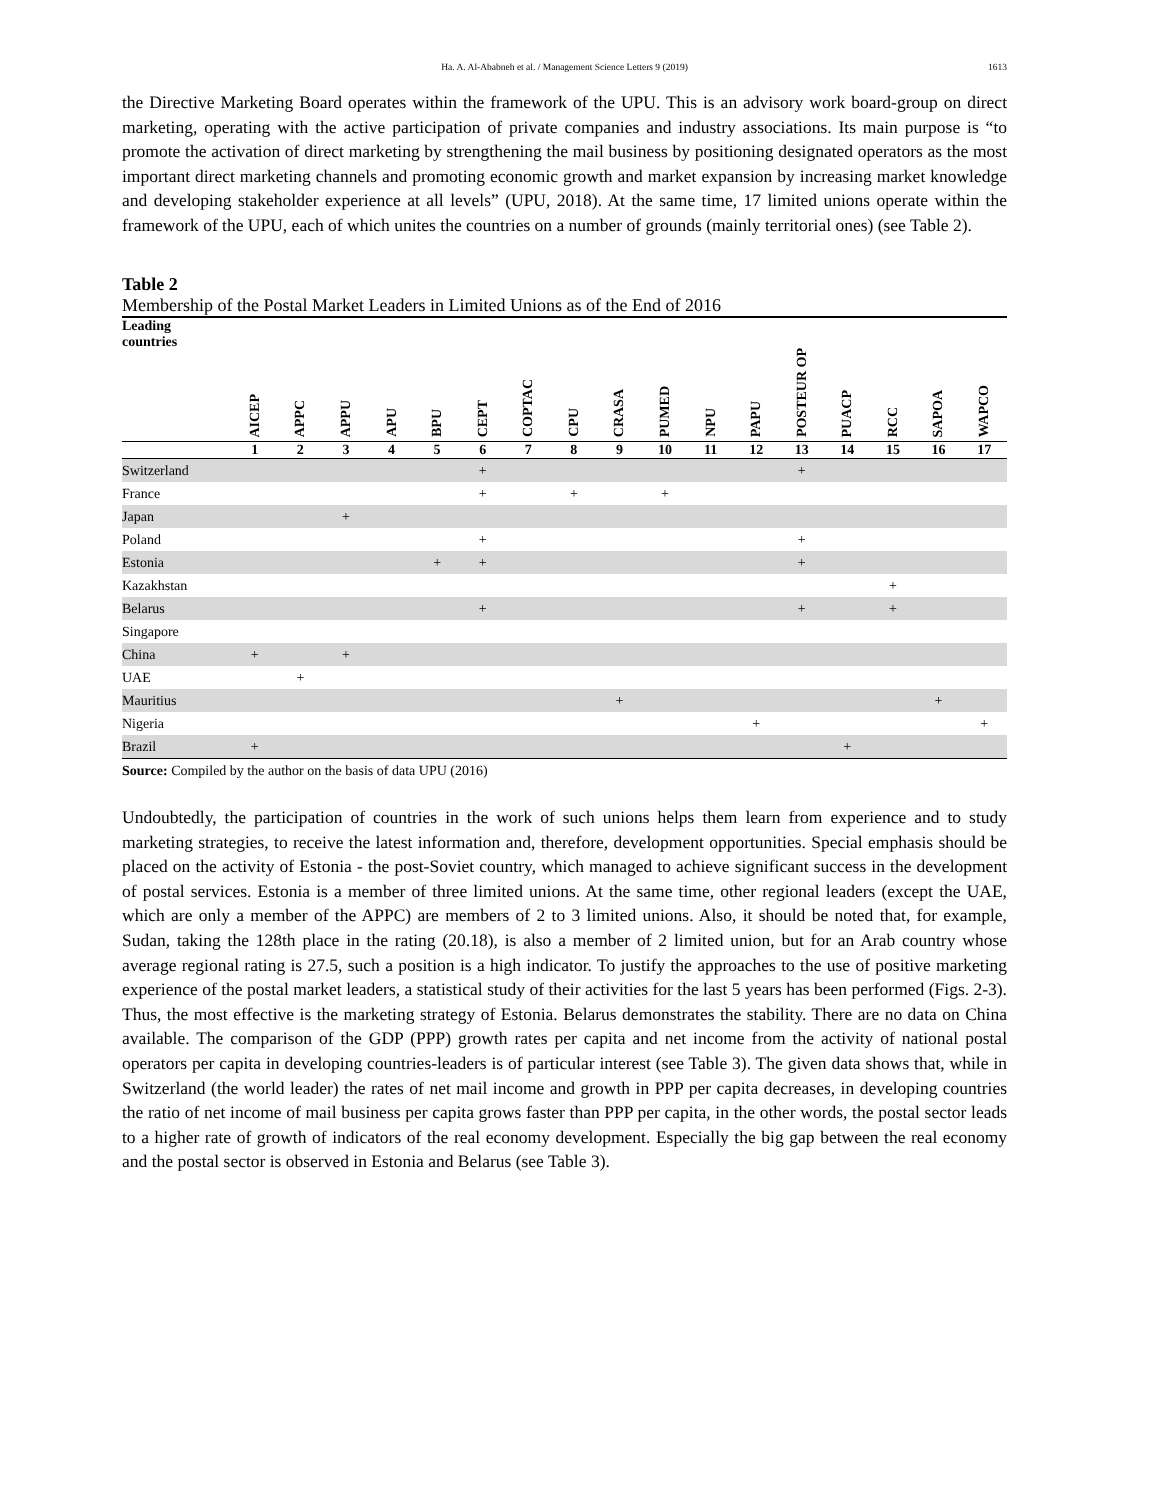Ha. A. Al-Ababneh et al. / Management Science Letters 9 (2019)
1613
the Directive Marketing Board operates within the framework of the UPU. This is an advisory work board-group on direct marketing, operating with the active participation of private companies and industry associations. Its main purpose is “to promote the activation of direct marketing by strengthening the mail business by positioning designated operators as the most important direct marketing channels and promoting economic growth and market expansion by increasing market knowledge and developing stakeholder experience at all levels” (UPU, 2018). At the same time, 17 limited unions operate within the framework of the UPU, each of which unites the countries on a number of grounds (mainly territorial ones) (see Table 2).
Table 2
Membership of the Postal Market Leaders in Limited Unions as of the End of 2016
| Leading countries | AICEP | APPC | APPU | APU | BPU | CEPT | COPTAC | CPU | CRASA | PUMED | NPU | PAPU | POSTEUR OP | PUACP | RCC | SAPOA | WAPCO |
| --- | --- | --- | --- | --- | --- | --- | --- | --- | --- | --- | --- | --- | --- | --- | --- | --- | --- |
| | 1 | 2 | 3 | 4 | 5 | 6 | 7 | 8 | 9 | 10 | 11 | 12 | 13 | 14 | 15 | 16 | 17 |
| Switzerland | | | | | | + | | | | | | | + | | | | |
| France | | | | | | + | | + | | + | | | | | | | |
| Japan | | | + | | | | | | | | | | | | | | |
| Poland | | | | | | + | | | | | | | + | | | | |
| Estonia | | | | | + | + | | | | | | | + | | | | |
| Kazakhstan | | | | | | | | | | | | | | | + | | |
| Belarus | | | | | | + | | | | | | | + | | + | | |
| Singapore | | | | | | | | | | | | | | | | | |
| China | + | | + | | | | | | | | | | | | | | |
| UAE | | + | | | | | | | | | | | | | | | |
| Mauritius | | | | | | | | | + | | | | | | | + | |
| Nigeria | | | | | | | | | | | | + | | | | | + |
| Brazil | + | | | | | | | | | | | | | + | | | |
Source: Compiled by the author on the basis of data UPU (2016)
Undoubtedly, the participation of countries in the work of such unions helps them learn from experience and to study marketing strategies, to receive the latest information and, therefore, development opportunities. Special emphasis should be placed on the activity of Estonia - the post-Soviet country, which managed to achieve significant success in the development of postal services. Estonia is a member of three limited unions. At the same time, other regional leaders (except the UAE, which are only a member of the APPC) are members of 2 to 3 limited unions. Also, it should be noted that, for example, Sudan, taking the 128th place in the rating (20.18), is also a member of 2 limited union, but for an Arab country whose average regional rating is 27.5, such a position is a high indicator. To justify the approaches to the use of positive marketing experience of the postal market leaders, a statistical study of their activities for the last 5 years has been performed (Figs. 2-3). Thus, the most effective is the marketing strategy of Estonia. Belarus demonstrates the stability. There are no data on China available. The comparison of the GDP (PPP) growth rates per capita and net income from the activity of national postal operators per capita in developing countries-leaders is of particular interest (see Table 3). The given data shows that, while in Switzerland (the world leader) the rates of net mail income and growth in PPP per capita decreases, in developing countries the ratio of net income of mail business per capita grows faster than PPP per capita, in the other words, the postal sector leads to a higher rate of growth of indicators of the real economy development. Especially the big gap between the real economy and the postal sector is observed in Estonia and Belarus (see Table 3).